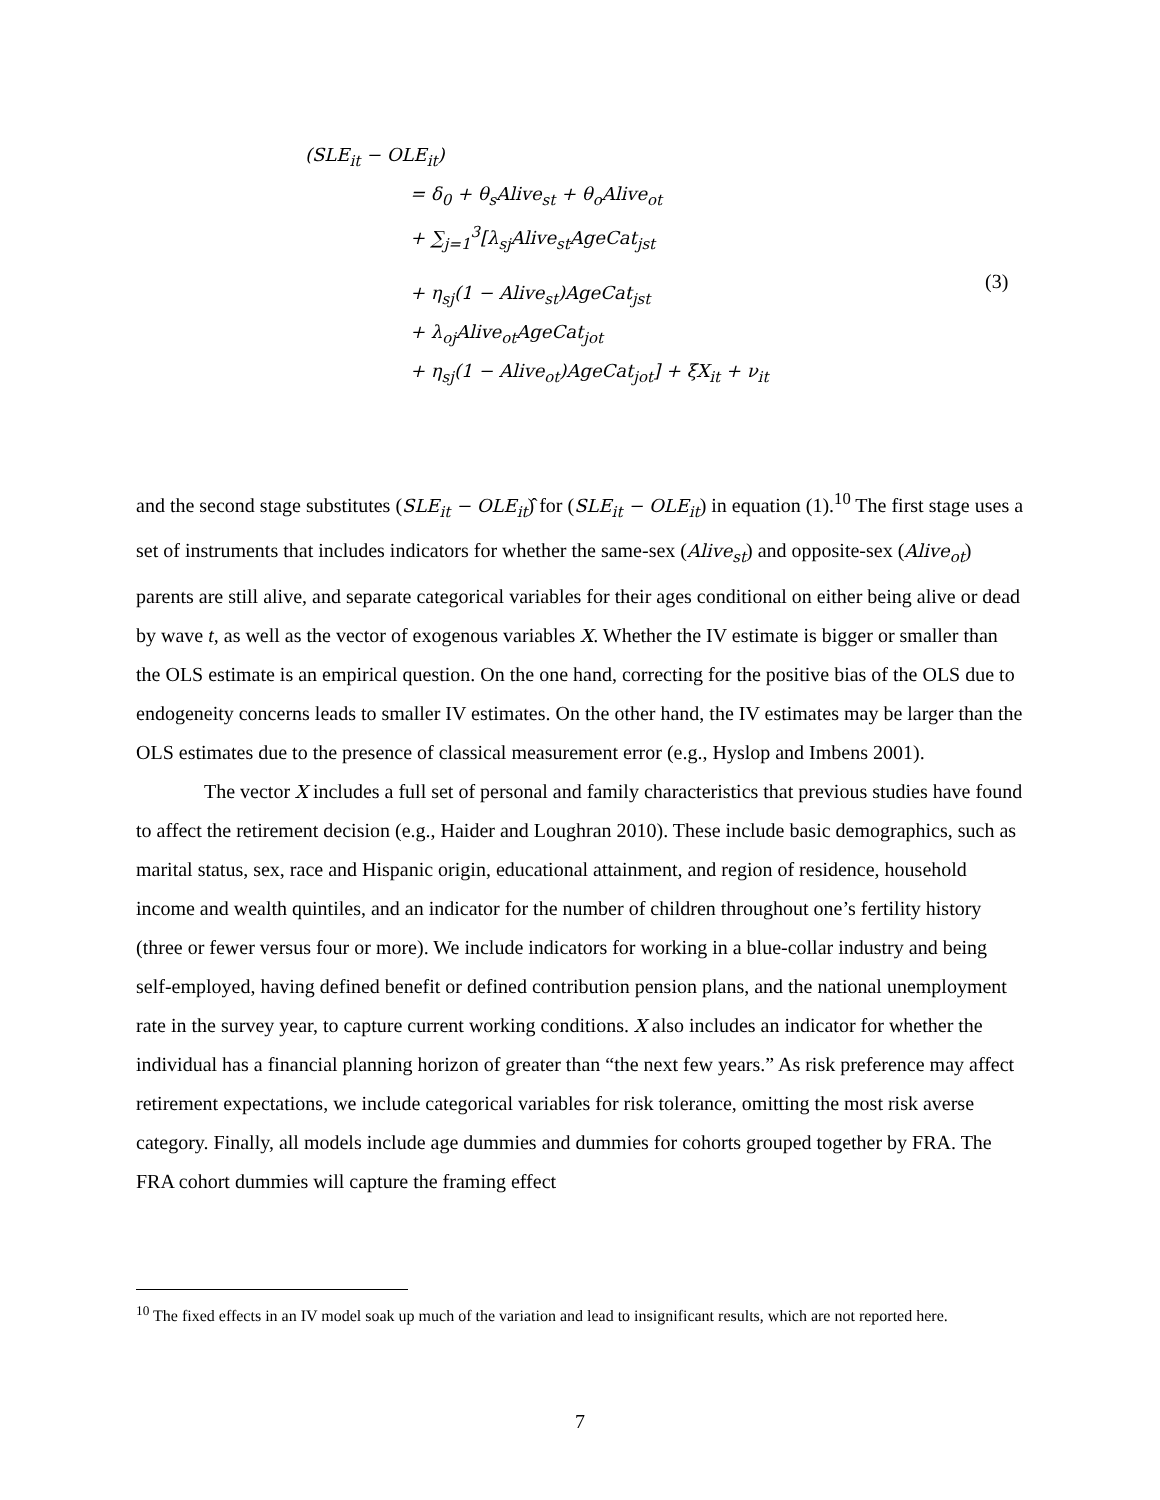(SLE<sub>it</sub> − OLE<sub>it</sub>)
= δ<sub>0</sub> + θ<sub>s</sub>Alive<sub>st</sub> + θ<sub>o</sub>Alive<sub>ot</sub>
+ ∑<sub>j=1</sub><sup>3</sup>[λ<sub>sj</sub>Alive<sub>st</sub>AgeCat<sub>jst</sub>
+ η<sub>sj</sub>(1 − Alive<sub>st</sub>)AgeCat<sub>jst</sub>
+ λ<sub>oj</sub>Alive<sub>ot</sub>AgeCat<sub>jot</sub>
+ η<sub>sj</sub>(1 − Alive<sub>ot</sub>)AgeCat<sub>jot</sub>] + ξX<sub>it</sub> + ν<sub>it</sub>
(3)
and the second stage substitutes (SLE<sub>it</sub> − OLE<sub>it</sub>)̂ for (SLE<sub>it</sub> − OLE<sub>it</sub>) in equation (1).<sup>10</sup> The first stage uses a set of instruments that includes indicators for whether the same-sex (Alive<sub>st</sub>) and opposite-sex (Alive<sub>ot</sub>) parents are still alive, and separate categorical variables for their ages conditional on either being alive or dead by wave t, as well as the vector of exogenous variables X. Whether the IV estimate is bigger or smaller than the OLS estimate is an empirical question. On the one hand, correcting for the positive bias of the OLS due to endogeneity concerns leads to smaller IV estimates. On the other hand, the IV estimates may be larger than the OLS estimates due to the presence of classical measurement error (e.g., Hyslop and Imbens 2001).
The vector X includes a full set of personal and family characteristics that previous studies have found to affect the retirement decision (e.g., Haider and Loughran 2010). These include basic demographics, such as marital status, sex, race and Hispanic origin, educational attainment, and region of residence, household income and wealth quintiles, and an indicator for the number of children throughout one’s fertility history (three or fewer versus four or more). We include indicators for working in a blue-collar industry and being self-employed, having defined benefit or defined contribution pension plans, and the national unemployment rate in the survey year, to capture current working conditions. X also includes an indicator for whether the individual has a financial planning horizon of greater than “the next few years.” As risk preference may affect retirement expectations, we include categorical variables for risk tolerance, omitting the most risk averse category. Finally, all models include age dummies and dummies for cohorts grouped together by FRA. The FRA cohort dummies will capture the framing effect
<sup>10</sup> The fixed effects in an IV model soak up much of the variation and lead to insignificant results, which are not reported here.
7